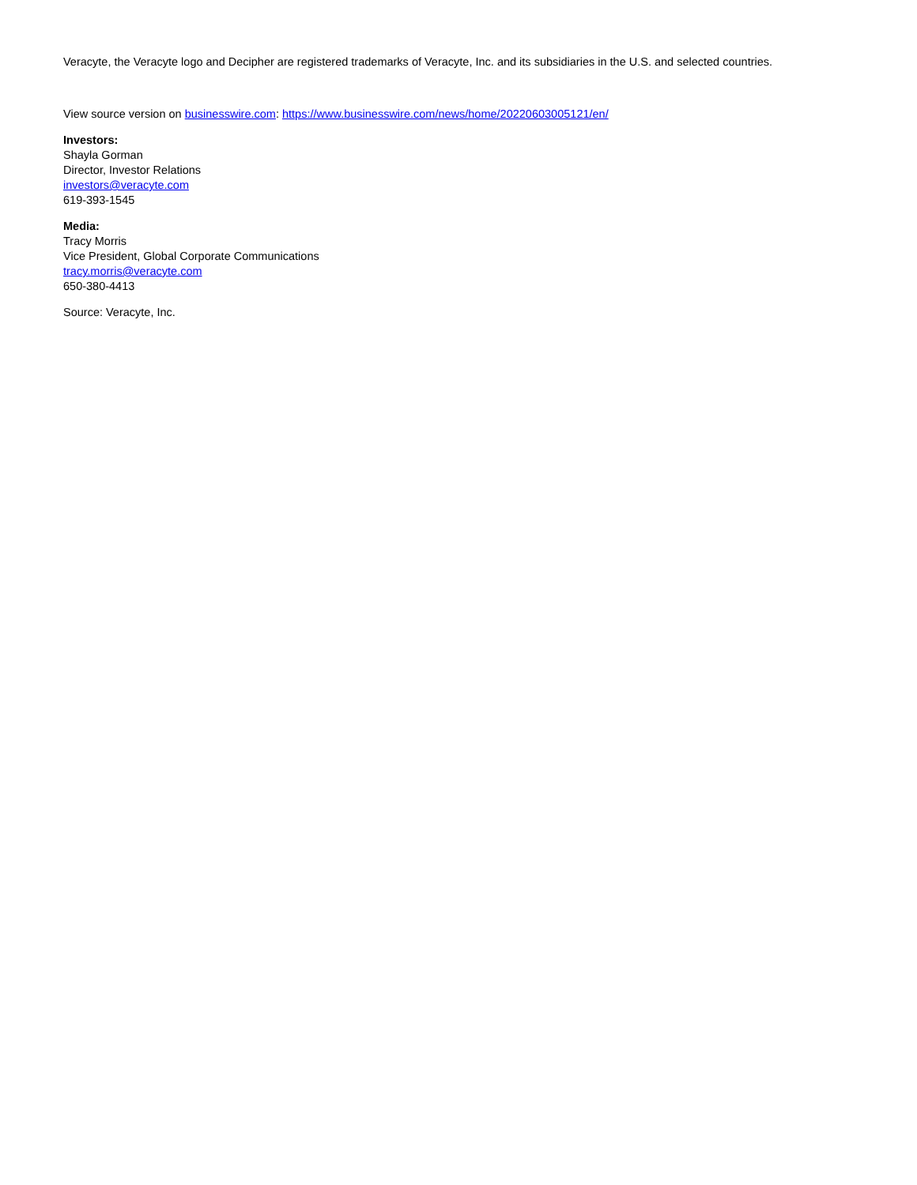Veracyte, the Veracyte logo and Decipher are registered trademarks of Veracyte, Inc. and its subsidiaries in the U.S. and selected countries.
View source version on businesswire.com: https://www.businesswire.com/news/home/20220603005121/en/
Investors:
Shayla Gorman
Director, Investor Relations
investors@veracyte.com
619-393-1545
Media:
Tracy Morris
Vice President, Global Corporate Communications
tracy.morris@veracyte.com
650-380-4413
Source: Veracyte, Inc.